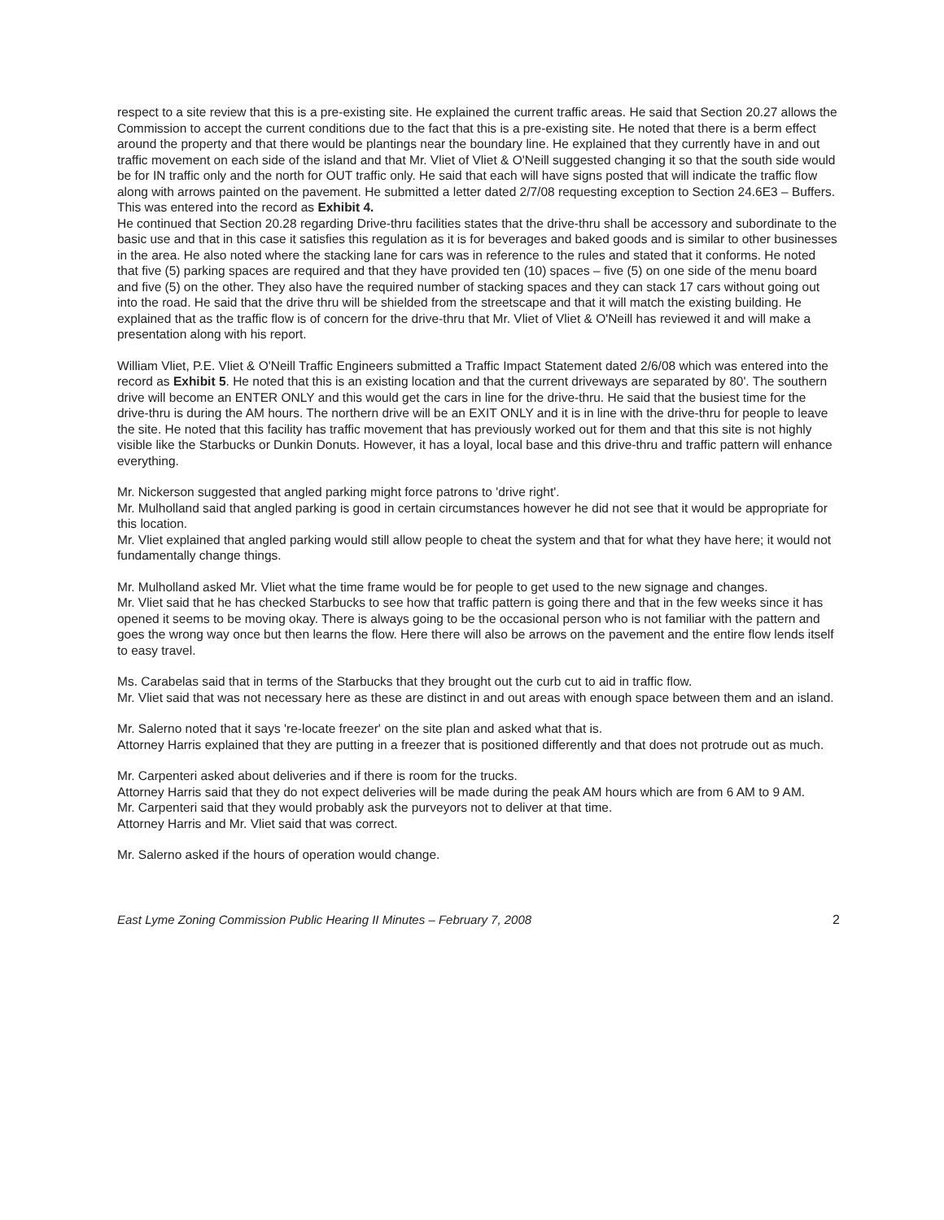respect to a site review that this is a pre-existing site. He explained the current traffic areas. He said that Section 20.27 allows the Commission to accept the current conditions due to the fact that this is a pre-existing site. He noted that there is a berm effect around the property and that there would be plantings near the boundary line. He explained that they currently have in and out traffic movement on each side of the island and that Mr. Vliet of Vliet & O'Neill suggested changing it so that the south side would be for IN traffic only and the north for OUT traffic only. He said that each will have signs posted that will indicate the traffic flow along with arrows painted on the pavement. He submitted a letter dated 2/7/08 requesting exception to Section 24.6E3 – Buffers. This was entered into the record as Exhibit 4.
He continued that Section 20.28 regarding Drive-thru facilities states that the drive-thru shall be accessory and subordinate to the basic use and that in this case it satisfies this regulation as it is for beverages and baked goods and is similar to other businesses in the area. He also noted where the stacking lane for cars was in reference to the rules and stated that it conforms. He noted that five (5) parking spaces are required and that they have provided ten (10) spaces – five (5) on one side of the menu board and five (5) on the other. They also have the required number of stacking spaces and they can stack 17 cars without going out into the road. He said that the drive thru will be shielded from the streetscape and that it will match the existing building. He explained that as the traffic flow is of concern for the drive-thru that Mr. Vliet of Vliet & O'Neill has reviewed it and will make a presentation along with his report.
William Vliet, P.E. Vliet & O'Neill Traffic Engineers submitted a Traffic Impact Statement dated 2/6/08 which was entered into the record as Exhibit 5. He noted that this is an existing location and that the current driveways are separated by 80'. The southern drive will become an ENTER ONLY and this would get the cars in line for the drive-thru. He said that the busiest time for the drive-thru is during the AM hours. The northern drive will be an EXIT ONLY and it is in line with the drive-thru for people to leave the site. He noted that this facility has traffic movement that has previously worked out for them and that this site is not highly visible like the Starbucks or Dunkin Donuts. However, it has a loyal, local base and this drive-thru and traffic pattern will enhance everything.
Mr. Nickerson suggested that angled parking might force patrons to 'drive right'.
Mr. Mulholland said that angled parking is good in certain circumstances however he did not see that it would be appropriate for this location.
Mr. Vliet explained that angled parking would still allow people to cheat the system and that for what they have here; it would not fundamentally change things.
Mr. Mulholland asked Mr. Vliet what the time frame would be for people to get used to the new signage and changes.
Mr. Vliet said that he has checked Starbucks to see how that traffic pattern is going there and that in the few weeks since it has opened it seems to be moving okay. There is always going to be the occasional person who is not familiar with the pattern and goes the wrong way once but then learns the flow. Here there will also be arrows on the pavement and the entire flow lends itself to easy travel.
Ms. Carabelas said that in terms of the Starbucks that they brought out the curb cut to aid in traffic flow.
Mr. Vliet said that was not necessary here as these are distinct in and out areas with enough space between them and an island.
Mr. Salerno noted that it says 're-locate freezer' on the site plan and asked what that is.
Attorney Harris explained that they are putting in a freezer that is positioned differently and that does not protrude out as much.
Mr. Carpenteri asked about deliveries and if there is room for the trucks.
Attorney Harris said that they do not expect deliveries will be made during the peak AM hours which are from 6 AM to 9 AM.
Mr. Carpenteri said that they would probably ask the purveyors not to deliver at that time.
Attorney Harris and Mr. Vliet said that was correct.
Mr. Salerno asked if the hours of operation would change.
East Lyme Zoning Commission Public Hearing II Minutes – February 7, 2008 2